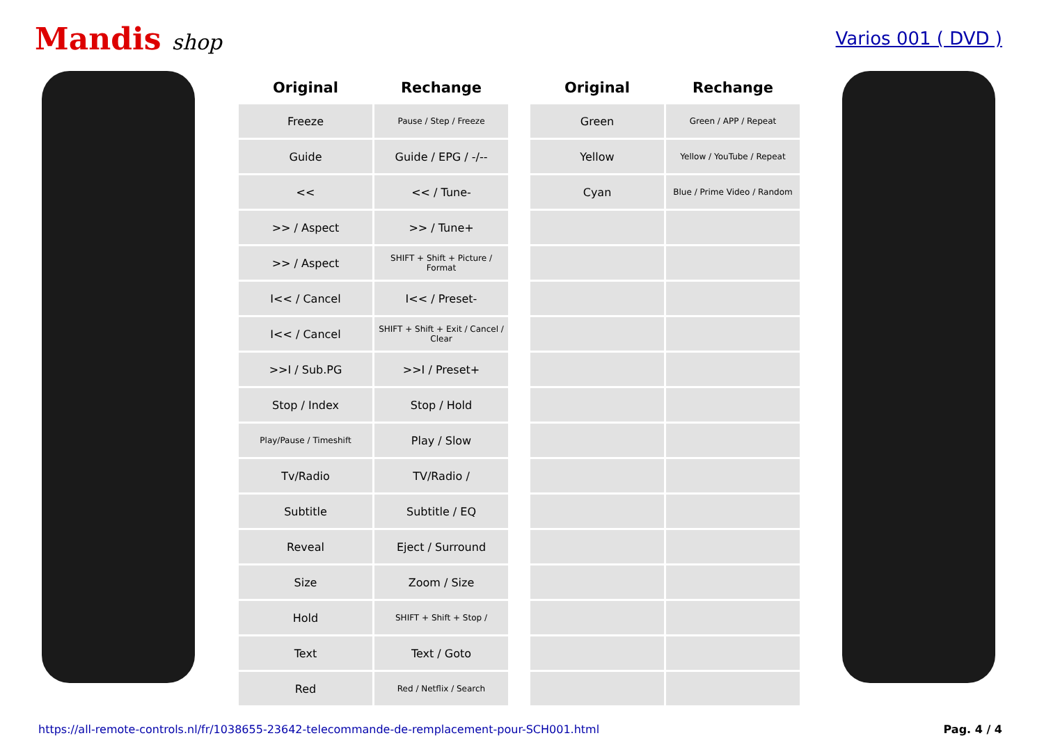Mandis shop
Varios 001 ( DVD )
| Original | Rechange |
| --- | --- |
| Freeze | Pause / Step / Freeze |
| Guide | Guide / EPG / -/-- |
| << | << / Tune- |
| >> / Aspect | >> / Tune+ |
| >> / Aspect | SHIFT + Shift + Picture / Format |
| I<< / Cancel | I<< / Preset- |
| I<< / Cancel | SHIFT + Shift + Exit / Cancel / Clear |
| >>I / Sub.PG | >>I / Preset+ |
| Stop / Index | Stop / Hold |
| Play/Pause / Timeshift | Play / Slow |
| Tv/Radio | TV/Radio / |
| Subtitle | Subtitle / EQ |
| Reveal | Eject / Surround |
| Size | Zoom / Size |
| Hold | SHIFT + Shift + Stop / |
| Text | Text / Goto |
| Red | Red / Netflix / Search |
| Original | Rechange |
| --- | --- |
| Green | Green / APP / Repeat |
| Yellow | Yellow / YouTube / Repeat |
| Cyan | Blue / Prime Video / Random |
https://all-remote-controls.nl/fr/1038655-23642-telecommande-de-remplacement-pour-SCH001.html Pag. 4 / 4